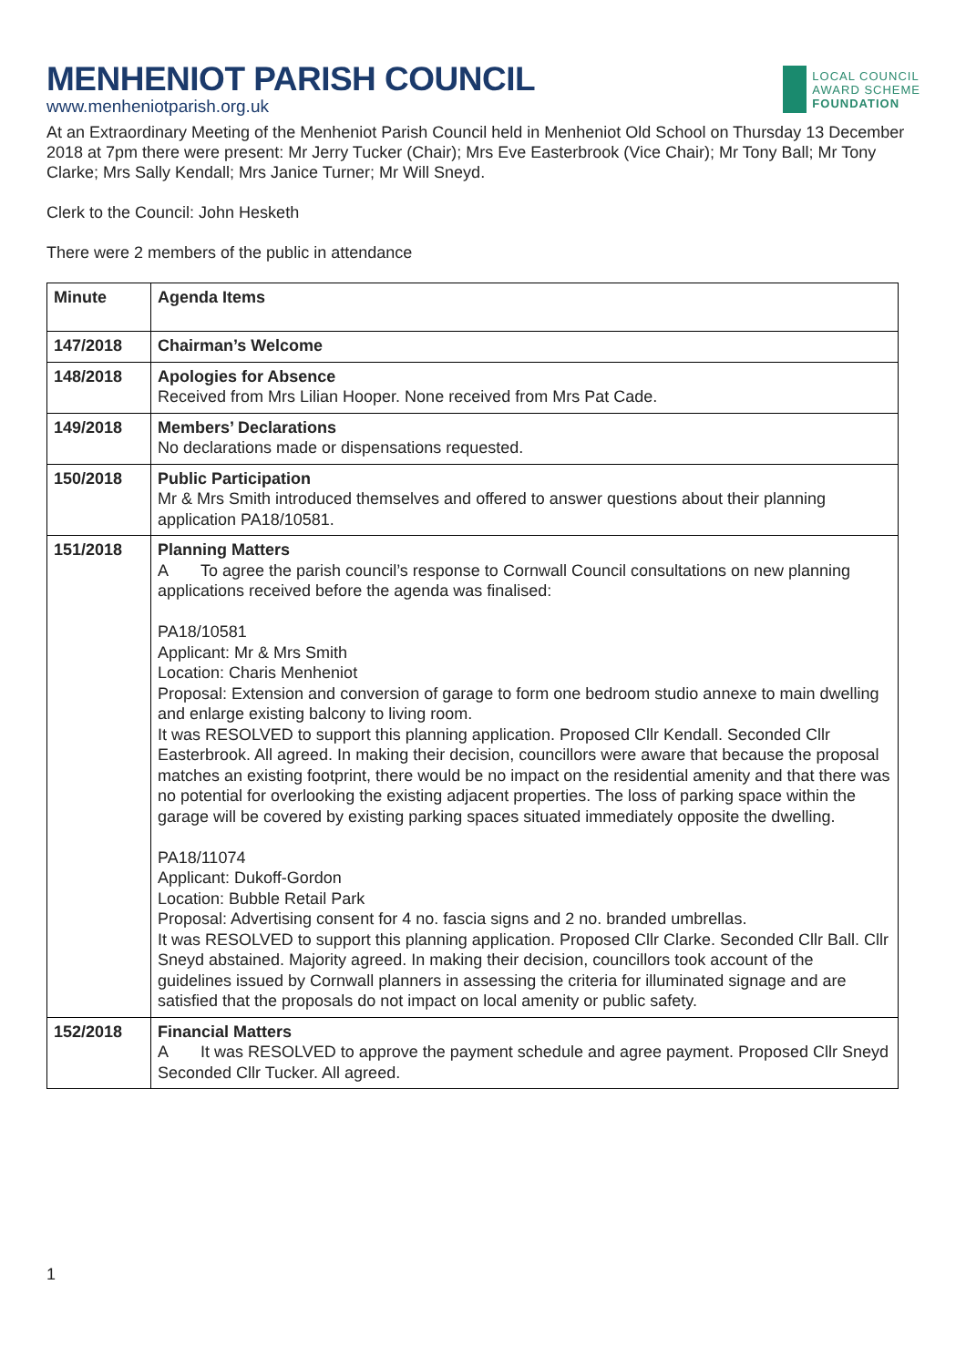MENHENIOT PARISH COUNCIL
www.menheniotparish.org.uk
LOCAL COUNCIL
AWARD SCHEME
FOUNDATION
At an Extraordinary Meeting of the Menheniot Parish Council held in Menheniot Old School on Thursday 13 December 2018 at 7pm there were present: Mr Jerry Tucker (Chair); Mrs Eve Easterbrook (Vice Chair); Mr Tony Ball; Mr Tony Clarke; Mrs Sally Kendall; Mrs Janice Turner; Mr Will Sneyd.
Clerk to the Council: John Hesketh
There were 2 members of the public in attendance
| Minute | Agenda Items |
| 147/2018 | Chairman’s Welcome |
| 148/2018 | Apologies for Absence Received from Mrs Lilian Hooper. None received from Mrs Pat Cade. |
| 149/2018 | Members’ Declarations No declarations made or dispensations requested. |
| 150/2018 | Public Participation Mr & Mrs Smith introduced themselves and offered to answer questions about their planning application PA18/10581. |
| 151/2018 | Planning Matters A To agree the parish council’s response to Cornwall Council consultations on new planning applications received before the agenda was finalised: PA18/10581 Applicant: Mr & Mrs Smith Location: Charis Menheniot Proposal: Extension and conversion of garage to form one bedroom studio annexe to main dwelling and enlarge existing balcony to living room. It was RESOLVED to support this planning application. Proposed Cllr Kendall. Seconded Cllr Easterbrook. All agreed. In making their decision, councillors were aware that because the proposal matches an existing footprint, there would be no impact on the residential amenity and that there was no potential for overlooking the existing adjacent properties. The loss of parking space within the garage will be covered by existing parking spaces situated immediately opposite the dwelling. PA18/11074 Applicant: Dukoff-Gordon Location: Bubble Retail Park Proposal: Advertising consent for 4 no. fascia signs and 2 no. branded umbrellas. It was RESOLVED to support this planning application. Proposed Cllr Clarke. Seconded Cllr Ball. Cllr Sneyd abstained. Majority agreed. In making their decision, councillors took account of the guidelines issued by Cornwall planners in assessing the criteria for illuminated signage and are satisfied that the proposals do not impact on local amenity or public safety. |
| 152/2018 | Financial Matters A It was RESOLVED to approve the payment schedule and agree payment. Proposed Cllr Sneyd Seconded Cllr Tucker. All agreed. |
1